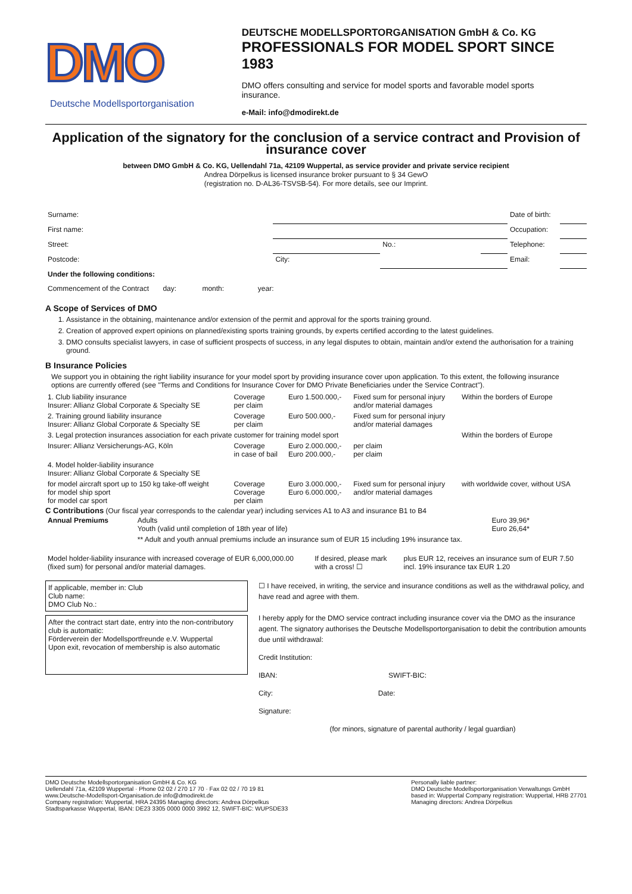DMO
Deutsche Modellsportorganisation
DEUTSCHE MODELLSPORTORGANISATION GmbH & Co. KG
PROFESSIONALS FOR MODEL SPORT SINCE 1983
DMO offers consulting and service for model sports and favorable model sports insurance.
e-Mail: info@dmodirekt.de
Application of the signatory for the conclusion of a service contract and Provision of insurance cover
between DMO GmbH & Co. KG, Uellendahl 71a, 42109 Wuppertal, as service provider and private service recipient
Andrea Dörpelkus is licensed insurance broker pursuant to § 34 GewO
(registration no. D-AL36-TSVSB-54). For more details, see our Imprint.
| Surname: | | | | Date of birth: | |
| First name: | | | | Occupation: | |
| Street: | | No.: | | Telephone: | |
| Postcode: | City: | | | Email: | |
| Under the following conditions: | | | | | |
| Commencement of the Contract day: month: year: | | | | | |
A Scope of Services of DMO
1. Assistance in the obtaining, maintenance and/or extension of the permit and approval for the sports training ground.
2. Creation of approved expert opinions on planned/existing sports training grounds, by experts certified according to the latest guidelines.
3. DMO consults specialist lawyers, in case of sufficient prospects of success, in any legal disputes to obtain, maintain and/or extend the authorisation for a training ground.
B Insurance Policies
We support you in obtaining the right liability insurance for your model sport by providing insurance cover upon application. To this extent, the following insurance options are currently offered (see "Terms and Conditions for Insurance Cover for DMO Private Beneficiaries under the Service Contract").
| 1. Club liability insurance Insurer: Allianz Global Corporate & Specialty SE | Coverage per claim | Euro 1.500.000,- | Fixed sum for personal injury and/or material damages | Within the borders of Europe |
| 2. Training ground liability insurance Insurer: Allianz Global Corporate & Specialty SE | Coverage per claim | Euro 500.000,- | Fixed sum for personal injury and/or material damages | |
| 3. Legal protection insurances association for each private customer for training model sport | | | | Within the borders of Europe |
| Insurer: Allianz Versicherungs-AG, Köln | Coverage in case of bail | Euro 2.000.000,- Euro 200.000,- | per claim per claim | |
| 4. Model holder-liability insurance Insurer: Allianz Global Corporate & Specialty SE | | | | |
| for model aircraft sport up to 150 kg take-off weight for model ship sport for model car sport | Coverage Coverage per claim | Euro 3.000.000,- Euro 6.000.000,- | Fixed sum for personal injury and/or material damages | with worldwide cover, without USA |
C Contributions (Our fiscal year corresponds to the calendar year) including services A1 to A3 and insurance B1 to B4
| Annual Premiums | Adults Youth (valid until completion of 18th year of life) | Euro 39,96* Euro 26,64* |
| | ** Adult and youth annual premiums include an insurance sum of EUR 15 including 19% insurance tax. | |
| Model holder-liability insurance with increased coverage of EUR 6,000,000.00 (fixed sum) for personal and/or material damages. | If desired, please mark with a cross! ☐ | plus EUR 12, receives an insurance sum of EUR 7.50 incl. 19% insurance tax EUR 1.20 |
If applicable, member in: Club
Club name:
DMO Club No.:
After the contract start date, entry into the non-contributory club is automatic:
Förderverein der Modellsportfreunde e.V. Wuppertal
Upon exit, revocation of membership is also automatic
☐ I have received, in writing, the service and insurance conditions as well as the withdrawal policy, and have read and agree with them.
I hereby apply for the DMO service contract including insurance cover via the DMO as the insurance agent. The signatory authorises the Deutsche Modellsportorganisation to debit the contribution amounts due until withdrawal:
Credit Institution:
IBAN: SWIFT-BIC:
City: Date:
Signature:
(for minors, signature of parental authority / legal guardian)
DMO Deutsche Modellsportorganisation GmbH & Co. KG
Uellendahl 71a, 42109 Wuppertal · Phone 02 02 / 270 17 70 · Fax 02 02 / 70 19 81
www.Deutsche-Modellsport-Organisation.de info@dmodirekt.de
Company registration: Wuppertal, HRA 24395 Managing directors: Andrea Dörpelkus
Stadtsparkasse Wuppertal, IBAN: DE23 3305 0000 0000 3992 12, SWIFT-BIC: WUPSDE33
Personally liable partner:
DMO Deutsche Modellsportorganisation Verwaltungs GmbH
based in: Wuppertal Company registration: Wuppertal, HRB 27701
Managing directors: Andrea Dörpelkus